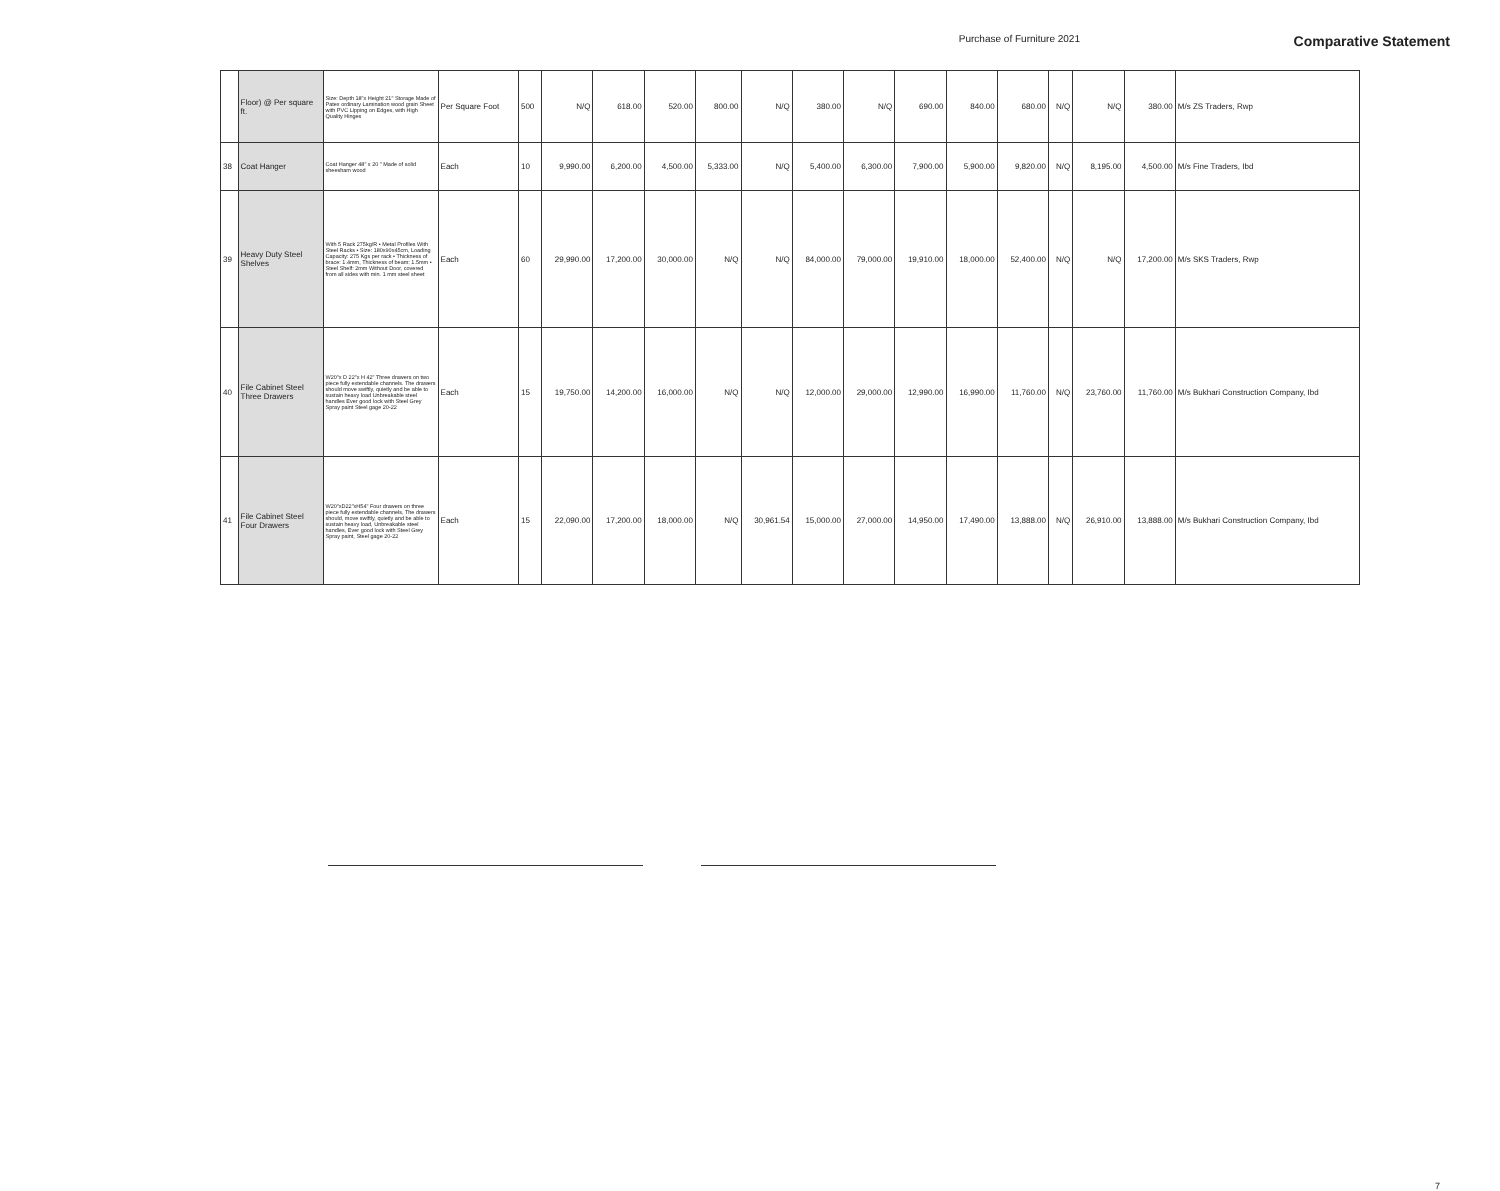Purchase of Furniture 2021
Comparative Statement
| | Floor) @ Per square ft. | Size: Depth 18"x Height 21" Storage Made of Patex ordinary Lamination wood grain Sheet with PVC Lipping on Edges, with High Quality Hinges | Per Square Foot | 500 | N/Q | 618.00 | 520.00 | 800.00 | N/Q | 380.00 | N/Q | 690.00 | 840.00 | 680.00 | N/Q | N/Q | 380.00 | M/s ZS Traders, Rwp |
| 38 | Coat Hanger | Coat Hanger 48" x 20 " Made of solid sheesham wood | Each | 10 | 9,990.00 | 6,200.00 | 4,500.00 | 5,333.00 | N/Q | 5,400.00 | 6,300.00 | 7,900.00 | 5,900.00 | 9,820.00 | N/Q | 8,195.00 | 4,500.00 | M/s Fine Traders, Ibd |
| 39 | Heavy Duty Steel Shelves | With 5 Rack 275kg/R • Metal Profiles With Steel Racks • Size: 180x90x45cm, Loading Capacity: 275 Kgs per rack • Thickness of brace: 1.4mm, Thickness of beam: 1.5mm • Steel Shelf: 2mm Without Door, covered from all sides with min. 1 mm steel sheet | Each | 60 | 29,990.00 | 17,200.00 | 30,000.00 | N/Q | N/Q | 84,000.00 | 79,000.00 | 19,910.00 | 18,000.00 | 52,400.00 | N/Q | N/Q | 17,200.00 | M/s SKS Traders, Rwp |
| 40 | File Cabinet Steel Three Drawers | W20"x D 22"x H 42" Three drawers on two piece fully extendable channels. The drawers should move swiftly, quietly and be able to sustain heavy load Unbreakable steel handles Ever good lock with Steel Grey Spray paint Steel gage 20-22 | Each | 15 | 19,750.00 | 14,200.00 | 16,000.00 | N/Q | N/Q | 12,000.00 | 29,000.00 | 12,990.00 | 16,990.00 | 11,760.00 | N/Q | 23,760.00 | 11,760.00 | M/s Bukhari Construction Company, Ibd |
| 41 | File Cabinet Steel Four Drawers | W20"xD22"xH54" Four drawers on three piece fully extendable channels, The drawers should, move swiftly, quietly and be able to sustain heavy load, Unbreakable steel handles, Ever good lock with Steel Grey Spray paint, Steel gage 20-22 | Each | 15 | 22,090.00 | 17,200.00 | 18,000.00 | N/Q | 30,961.54 | 15,000.00 | 27,000.00 | 14,950.00 | 17,490.00 | 13,888.00 | N/Q | 26,910.00 | 13,888.00 | M/s Bukhari Construction Company, Ibd |
7